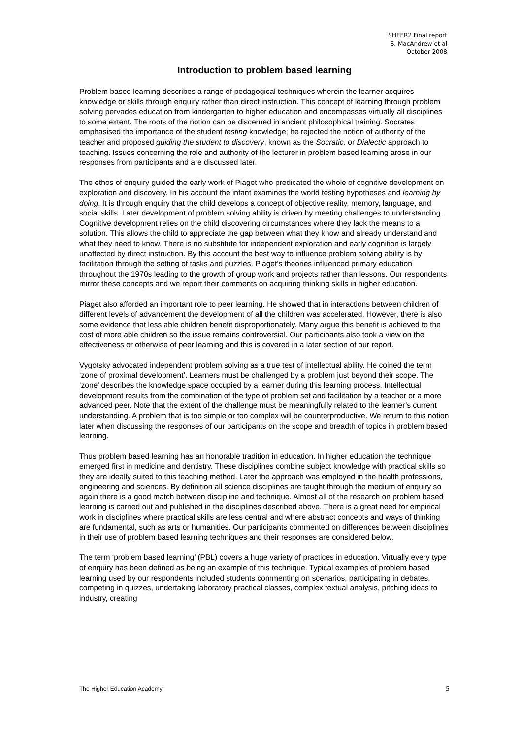SHEER2 Final report
S. MacAndrew et al
October 2008
Introduction to problem based learning
Problem based learning describes a range of pedagogical techniques wherein the learner acquires knowledge or skills through enquiry rather than direct instruction. This concept of learning through problem solving pervades education from kindergarten to higher education and encompasses virtually all disciplines to some extent. The roots of the notion can be discerned in ancient philosophical training. Socrates emphasised the importance of the student testing knowledge; he rejected the notion of authority of the teacher and proposed guiding the student to discovery, known as the Socratic, or Dialectic approach to teaching. Issues concerning the role and authority of the lecturer in problem based learning arose in our responses from participants and are discussed later.
The ethos of enquiry guided the early work of Piaget who predicated the whole of cognitive development on exploration and discovery. In his account the infant examines the world testing hypotheses and learning by doing. It is through enquiry that the child develops a concept of objective reality, memory, language, and social skills. Later development of problem solving ability is driven by meeting challenges to understanding. Cognitive development relies on the child discovering circumstances where they lack the means to a solution. This allows the child to appreciate the gap between what they know and already understand and what they need to know. There is no substitute for independent exploration and early cognition is largely unaffected by direct instruction. By this account the best way to influence problem solving ability is by facilitation through the setting of tasks and puzzles. Piaget’s theories influenced primary education throughout the 1970s leading to the growth of group work and projects rather than lessons. Our respondents mirror these concepts and we report their comments on acquiring thinking skills in higher education.
Piaget also afforded an important role to peer learning. He showed that in interactions between children of different levels of advancement the development of all the children was accelerated. However, there is also some evidence that less able children benefit disproportionately. Many argue this benefit is achieved to the cost of more able children so the issue remains controversial. Our participants also took a view on the effectiveness or otherwise of peer learning and this is covered in a later section of our report.
Vygotsky advocated independent problem solving as a true test of intellectual ability. He coined the term ‘zone of proximal development’. Learners must be challenged by a problem just beyond their scope. The ‘zone’ describes the knowledge space occupied by a learner during this learning process. Intellectual development results from the combination of the type of problem set and facilitation by a teacher or a more advanced peer. Note that the extent of the challenge must be meaningfully related to the learner’s current understanding. A problem that is too simple or too complex will be counterproductive. We return to this notion later when discussing the responses of our participants on the scope and breadth of topics in problem based learning.
Thus problem based learning has an honorable tradition in education. In higher education the technique emerged first in medicine and dentistry. These disciplines combine subject knowledge with practical skills so they are ideally suited to this teaching method. Later the approach was employed in the health professions, engineering and sciences. By definition all science disciplines are taught through the medium of enquiry so again there is a good match between discipline and technique. Almost all of the research on problem based learning is carried out and published in the disciplines described above. There is a great need for empirical work in disciplines where practical skills are less central and where abstract concepts and ways of thinking are fundamental, such as arts or humanities. Our participants commented on differences between disciplines in their use of problem based learning techniques and their responses are considered below.
The term ‘problem based learning’ (PBL) covers a huge variety of practices in education. Virtually every type of enquiry has been defined as being an example of this technique. Typical examples of problem based learning used by our respondents included students commenting on scenarios, participating in debates, competing in quizzes, undertaking laboratory practical classes, complex textual analysis, pitching ideas to industry, creating
The Higher Education Academy 5